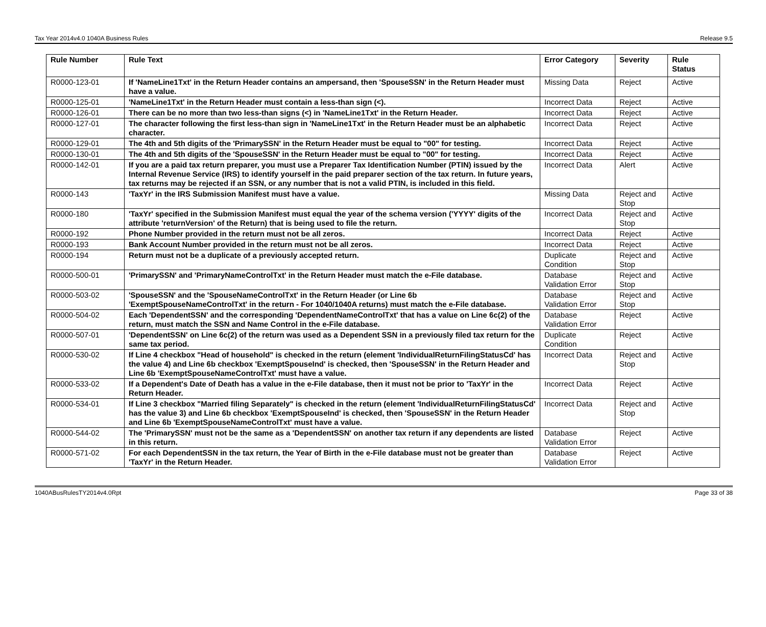Tax Year 2014v4.0 1040A Business Rules Release 9.5
| Rule Number | Rule Text | Error Category | Severity | Rule Status |
| --- | --- | --- | --- | --- |
| R0000-123-01 | If 'NameLine1Txt' in the Return Header contains an ampersand, then 'SpouseSSN' in the Return Header must have a value. | Missing Data | Reject | Active |
| R0000-125-01 | 'NameLine1Txt' in the Return Header must contain a less-than sign (<). | Incorrect Data | Reject | Active |
| R0000-126-01 | There can be no more than two less-than signs (<) in 'NameLine1Txt' in the Return Header. | Incorrect Data | Reject | Active |
| R0000-127-01 | The character following the first less-than sign in 'NameLine1Txt' in the Return Header must be an alphabetic character. | Incorrect Data | Reject | Active |
| R0000-129-01 | The 4th and 5th digits of the 'PrimarySSN' in the Return Header must be equal to "00" for testing. | Incorrect Data | Reject | Active |
| R0000-130-01 | The 4th and 5th digits of the 'SpouseSSN' in the Return Header must be equal to "00" for testing. | Incorrect Data | Reject | Active |
| R0000-142-01 | If you are a paid tax return preparer, you must use a Preparer Tax Identification Number (PTIN) issued by the Internal Revenue Service (IRS) to identify yourself in the paid preparer section of the tax return. In future years, tax returns may be rejected if an SSN, or any number that is not a valid PTIN, is included in this field. | Incorrect Data | Alert | Active |
| R0000-143 | 'TaxYr' in the IRS Submission Manifest must have a value. | Missing Data | Reject and Stop | Active |
| R0000-180 | 'TaxYr' specified in the Submission Manifest must equal the year of the schema version ('YYYY' digits of the attribute 'returnVersion' of the Return) that is being used to file the return. | Incorrect Data | Reject and Stop | Active |
| R0000-192 | Phone Number provided in the return must not be all zeros. | Incorrect Data | Reject | Active |
| R0000-193 | Bank Account Number provided in the return must not be all zeros. | Incorrect Data | Reject | Active |
| R0000-194 | Return must not be a duplicate of a previously accepted return. | Duplicate Condition | Reject and Stop | Active |
| R0000-500-01 | 'PrimarySSN' and 'PrimaryNameControlTxt' in the Return Header must match the e-File database. | Database Validation Error | Reject and Stop | Active |
| R0000-503-02 | 'SpouseSSN' and the 'SpouseNameControlTxt' in the Return Header (or Line 6b 'ExemptSpouseNameControlTxt' in the return - For 1040/1040A returns) must match the e-File database. | Database Validation Error | Reject and Stop | Active |
| R0000-504-02 | Each 'DependentSSN' and the corresponding 'DependentNameControlTxt' that has a value on Line 6c(2) of the return, must match the SSN and Name Control in the e-File database. | Database Validation Error | Reject | Active |
| R0000-507-01 | 'DependentSSN' on Line 6c(2) of the return was used as a Dependent SSN in a previously filed tax return for the same tax period. | Duplicate Condition | Reject | Active |
| R0000-530-02 | If Line 4 checkbox "Head of household" is checked in the return (element 'IndividualReturnFilingStatusCd' has the value 4) and Line 6b checkbox 'ExemptSpouseInd' is checked, then 'SpouseSSN' in the Return Header and Line 6b 'ExemptSpouseNameControlTxt' must have a value. | Incorrect Data | Reject and Stop | Active |
| R0000-533-02 | If a Dependent's Date of Death has a value in the e-File database, then it must not be prior to 'TaxYr' in the Return Header. | Incorrect Data | Reject | Active |
| R0000-534-01 | If Line 3 checkbox "Married filing Separately" is checked in the return (element 'IndividualReturnFilingStatusCd' has the value 3) and Line 6b checkbox 'ExemptSpouseInd' is checked, then 'SpouseSSN' in the Return Header and Line 6b 'ExemptSpouseNameControlTxt' must have a value. | Incorrect Data | Reject and Stop | Active |
| R0000-544-02 | The 'PrimarySSN' must not be the same as a 'DependentSSN' on another tax return if any dependents are listed in this return. | Database Validation Error | Reject | Active |
| R0000-571-02 | For each DependentSSN in the tax return, the Year of Birth in the e-File database must not be greater than 'TaxYr' in the Return Header. | Database Validation Error | Reject | Active |
1040ABusRulesTY2014v4.0Rpt Page 33 of 38